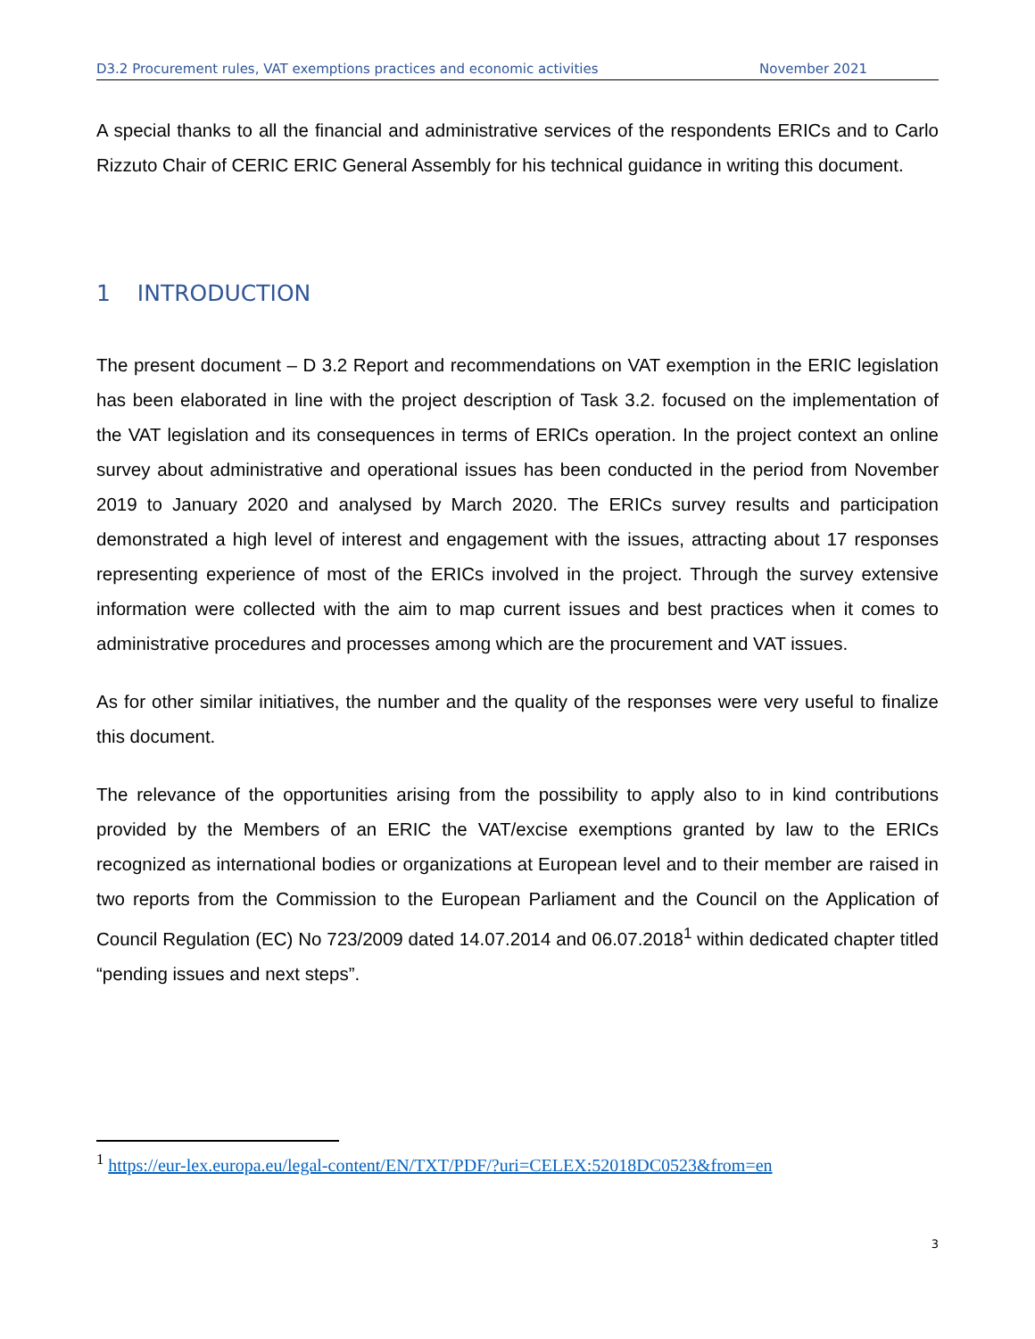D3.2 Procurement rules, VAT exemptions practices and economic activities November 2021
A special thanks to all the financial and administrative services of the respondents ERICs and to Carlo Rizzuto Chair of CERIC ERIC General Assembly for his technical guidance in writing this document.
1 INTRODUCTION
The present document – D 3.2 Report and recommendations on VAT exemption in the ERIC legislation has been elaborated in line with the project description of Task 3.2. focused on the implementation of the VAT legislation and its consequences in terms of ERICs operation. In the project context an online survey about administrative and operational issues has been conducted in the period from November 2019 to January 2020 and analysed by March 2020. The ERICs survey results and participation demonstrated a high level of interest and engagement with the issues, attracting about 17 responses representing experience of most of the ERICs involved in the project. Through the survey extensive information were collected with the aim to map current issues and best practices when it comes to administrative procedures and processes among which are the procurement and VAT issues.
As for other similar initiatives, the number and the quality of the responses were very useful to finalize this document.
The relevance of the opportunities arising from the possibility to apply also to in kind contributions provided by the Members of an ERIC the VAT/excise exemptions granted by law to the ERICs recognized as international bodies or organizations at European level and to their member are raised in two reports from the Commission to the European Parliament and the Council on the Application of Council Regulation (EC) No 723/2009 dated 14.07.2014 and 06.07.2018<sup>1</sup> within dedicated chapter titled “pending issues and next steps”.
<sup>1</sup> https://eur-lex.europa.eu/legal-content/EN/TXT/PDF/?uri=CELEX:52018DC0523&from=en
3